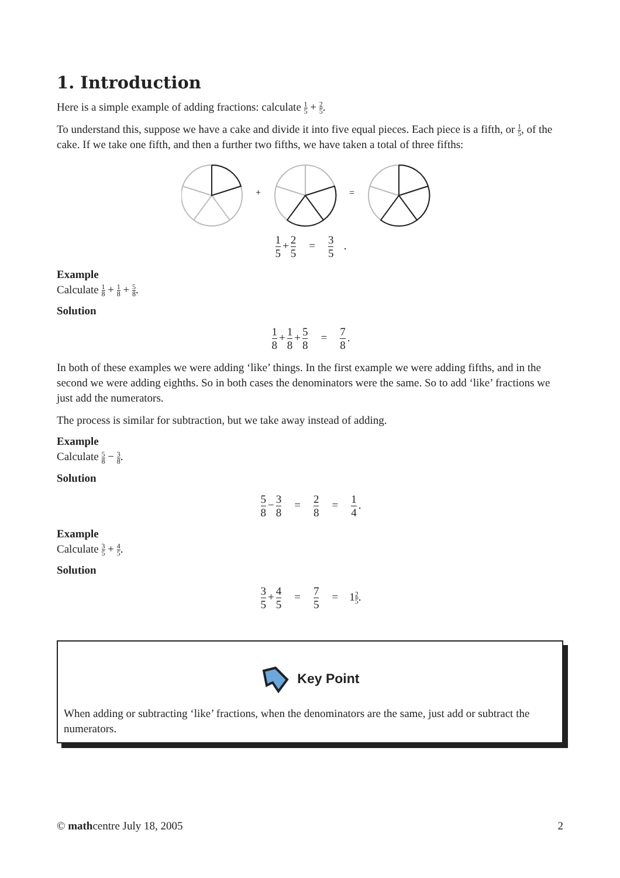1. Introduction
Here is a simple example of adding fractions: calculate 1 5 + 2 5.
To understand this, suppose we have a cake and divide it into five equal pieces. Each piece is a fifth, or 1 5, of the cake. If we take one fifth, and then a further two fifths, we have taken a total of three fifths:
+
=
1 5 + 2 5 = 3 5 .
Example
Calculate 1 8 + 1 8 + 5 8.
Solution
1 8 + 1 8 + 5 8 = 7 8.
In both of these examples we were adding ‘like’ things. In the first example we were adding fifths, and in the second we were adding eighths. So in both cases the denominators were the same. So to add ‘like’ fractions we just add the numerators.
The process is similar for subtraction, but we take away instead of adding.
Example
Calculate 5 8 − 3 8.
Solution
5 8 − 3 8 = 2 8 = 1 4.
Example
Calculate 3 5 + 4 5.
Solution
3 5 + 4 5 = 7 5 = 12 5.
Key Point
When adding or subtracting ‘like’ fractions, when the denominators are the same, just add or subtract the numerators.
© mathcentre July 18, 2005 2